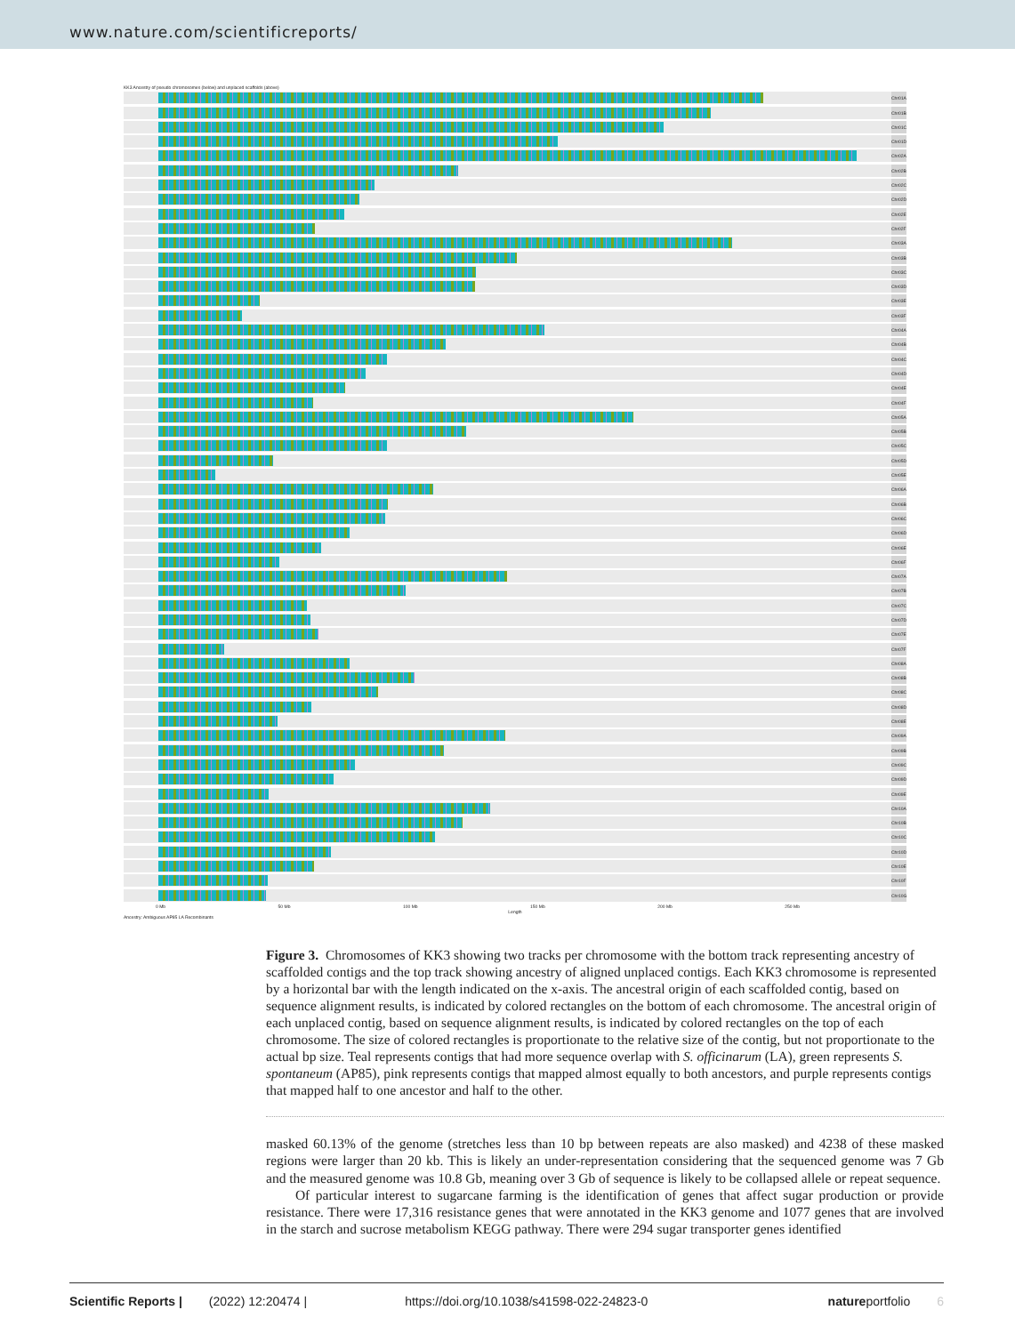www.nature.com/scientificreports/
KK3 Ancestry of pseudo chromosomes (below) and unplaced scaffolds (above)
Chr01A
Chr01B
Chr01C
Chr01D
Chr02A
Chr02B
Chr02C
Chr02D
Chr02E
Chr02F
Chr03A
Chr03B
Chr03C
Chr03D
Chr03E
Chr03F
Chr04A
Chr04B
Chr04C
Chr04D
Chr04E
Chr04F
Chr05A
Chr05B
Chr05C
Chr05D
Chr05E
Chr06A
Chr06B
Chr06C
Chr06D
Chr06E
Chr06F
Chr07A
Chr07B
Chr07C
Chr07D
Chr07E
Chr07F
Chr08A
Chr08B
Chr08C
Chr08D
Chr08E
Chr09A
Chr09B
Chr09C
Chr09D
Chr09E
Chr10A
Chr10B
Chr10C
Chr10D
Chr10E
Chr10F
Chr10G
0 Mb 50 Mb 100 Mb 150 Mb 200 Mb 250 Mb
Length
Ancestry: Ambiguous AP85 LA Recombinants
Figure 3. Chromosomes of KK3 showing two tracks per chromosome with the bottom track representing ancestry of scaffolded contigs and the top track showing ancestry of aligned unplaced contigs. Each KK3 chromosome is represented by a horizontal bar with the length indicated on the x-axis. The ancestral origin of each scaffolded contig, based on sequence alignment results, is indicated by colored rectangles on the bottom of each chromosome. The ancestral origin of each unplaced contig, based on sequence alignment results, is indicated by colored rectangles on the top of each chromosome. The size of colored rectangles is proportionate to the relative size of the contig, but not proportionate to the actual bp size. Teal represents contigs that had more sequence overlap with S. officinarum (LA), green represents S. spontaneum (AP85), pink represents contigs that mapped almost equally to both ancestors, and purple represents contigs that mapped half to one ancestor and half to the other.
masked 60.13% of the genome (stretches less than 10 bp between repeats are also masked) and 4238 of these masked regions were larger than 20 kb. This is likely an under-representation considering that the sequenced genome was 7 Gb and the measured genome was 10.8 Gb, meaning over 3 Gb of sequence is likely to be collapsed allele or repeat sequence.
Of particular interest to sugarcane farming is the identification of genes that affect sugar production or provide resistance. There were 17,316 resistance genes that were annotated in the KK3 genome and 1077 genes that are involved in the starch and sucrose metabolism KEGG pathway. There were 294 sugar transporter genes identified
Scientific Reports | (2022) 12:20474 | https://doi.org/10.1038/s41598-022-24823-0 natureportfolio 6